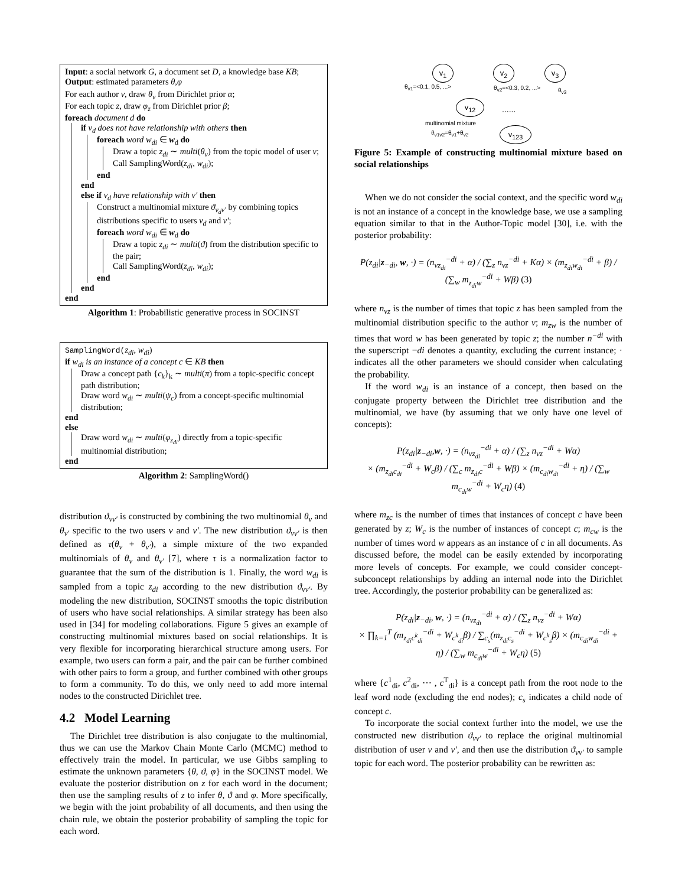Input: a social network G, a document set D, a knowledge base KB;
Output: estimated parameters θ,φ
For each author v, draw θ<sub>v</sub> from Dirichlet prior α;
For each topic z, draw φ<sub>z</sub> from Dirichlet prior β;
foreach document d do
if v<sub>d</sub> does not have relationship with others then
foreach word w<sub>di</sub> ∈ w<sub>d</sub> do
Draw a topic z<sub>di</sub> ∼ multi(θ<sub>v</sub>) from the topic model of user v;
Call SamplingWord(z<sub>di</sub>, w<sub>di</sub>);
end
end
else if v<sub>d</sub> have relationship with v′ then
Construct a multinomial mixture ϑ<sub>v<sub>d</sub>v′</sub> by combining topics distributions specific to users v<sub>d</sub> and v′;
foreach word w<sub>di</sub> ∈ w<sub>d</sub> do
Draw a topic z<sub>di</sub> ∼ multi(ϑ) from the distribution specific to the pair;
Call SamplingWord(z<sub>di</sub>, w<sub>di</sub>);
end
end
end
Algorithm 1: Probabilistic generative process in SOCINST
SamplingWord(z<sub>di</sub>, w<sub>di</sub>)
if w<sub>di</sub> is an instance of a concept c ∈ KB then
Draw a concept path {c<sub>k</sub>}<sub>k</sub> ∼ multi(π) from a topic-specific concept path distribution;
Draw word w<sub>di</sub> ∼ multi(ψ<sub>c</sub>) from a concept-specific multinomial distribution;
end
else
Draw word w<sub>di</sub> ∼ multi(φ<sub>z<sub>di</sub></sub>) directly from a topic-specific multinomial distribution;
end
Algorithm 2: SamplingWord()
distribution ϑ<sub>vv′</sub> is constructed by combining the two multinomial θ<sub>v</sub> and θ<sub>v′</sub> specific to the two users v and v′. The new distribution ϑ<sub>vv′</sub> is then defined as τ(θ<sub>v</sub> + θ<sub>v′</sub>), a simple mixture of the two expanded multinomials of θ<sub>v</sub> and θ<sub>v′</sub> [7], where τ is a normalization factor to guarantee that the sum of the distribution is 1. Finally, the word w<sub>di</sub> is sampled from a topic z<sub>di</sub> according to the new distribution ϑ<sub>vv′</sub>. By modeling the new distribution, SOCINST smooths the topic distribution of users who have social relationships. A similar strategy has been also used in [34] for modeling collaborations. Figure 5 gives an example of constructing multinomial mixtures based on social relationships. It is very flexible for incorporating hierarchical structure among users. For example, two users can form a pair, and the pair can be further combined with other pairs to form a group, and further combined with other groups to form a community. To do this, we only need to add more internal nodes to the constructed Dirichlet tree.
4.2 Model Learning
The Dirichlet tree distribution is also conjugate to the multinomial, thus we can use the Markov Chain Monte Carlo (MCMC) method to effectively train the model. In particular, we use Gibbs sampling to estimate the unknown parameters {θ, ϑ, φ} in the SOCINST model. We evaluate the posterior distribution on z for each word in the document; then use the sampling results of z to infer θ, ϑ and φ. More specifically, we begin with the joint probability of all documents, and then using the chain rule, we obtain the posterior probability of sampling the topic for each word.
v<sub>1</sub> v<sub>2</sub> v<sub>3</sub>
v<sub>12</sub>
v<sub>123</sub>
θ<sub>v1</sub>=<0.1, 0.5, ...> θ<sub>v2</sub>=<0.3, 0.2, ...> θ<sub>v3</sub>
......
multinomial mixture
ϑ<sub>v1v2</sub>=θ<sub>v1</sub>+θ<sub>v2</sub>
Figure 5: Example of constructing multinomial mixture based on social relationships
When we do not consider the social context, and the specific word w<sub>di</sub> is not an instance of a concept in the knowledge base, we use a sampling equation similar to that in the Author-Topic model [30], i.e. with the posterior probability:
P(z<sub>di</sub>|z<sub>−di</sub>, w, ·) = (n<sub>vz<sub>di</sub></sub><sup>−di</sup> + α) / (∑<sub>z</sub> n<sub>vz</sub><sup>−di</sup> + Kα) × (m<sub>z<sub>di</sub>w<sub>di</sub></sub><sup>−di</sup> + β) / (∑<sub>w</sub> m<sub>z<sub>di</sub>w</sub><sup>−di</sup> + Wβ) (3)
where n<sub>vz</sub> is the number of times that topic z has been sampled from the multinomial distribution specific to the author v; m<sub>zw</sub> is the number of times that word w has been generated by topic z; the number n<sup>−di</sup> with the superscript −di denotes a quantity, excluding the current instance; · indicates all the other parameters we should consider when calculating the probability.
If the word w<sub>di</sub> is an instance of a concept, then based on the conjugate property between the Dirichlet tree distribution and the multinomial, we have (by assuming that we only have one level of concepts):
P(z<sub>di</sub>|z<sub>−di</sub>,w, ·) = (n<sub>vz<sub>di</sub></sub><sup>−di</sup> + α) / (∑<sub>z</sub> n<sub>vz</sub><sup>−di</sup> + Wα)
× (m<sub>z<sub>di</sub>c<sub>di</sub></sub><sup>−di</sup> + W<sub>c</sub>β) / (∑<sub>c</sub> m<sub>z<sub>di</sub>c</sub><sup>−di</sup> + Wβ) × (m<sub>c<sub>di</sub>w<sub>di</sub></sub><sup>−di</sup> + η) / (∑<sub>w</sub> m<sub>c<sub>di</sub>w</sub><sup>−di</sup> + W<sub>c</sub>η) (4)
where m<sub>zc</sub> is the number of times that instances of concept c have been generated by z; W<sub>c</sub> is the number of instances of concept c; m<sub>cw</sub> is the number of times word w appears as an instance of c in all documents. As discussed before, the model can be easily extended by incorporating more levels of concepts. For example, we could consider concept-subconcept relationships by adding an internal node into the Dirichlet tree. Accordingly, the posterior probability can be generalized as:
P(z<sub>di</sub>|z<sub>−di</sub>, w, ·) = (n<sub>vz<sub>di</sub></sub><sup>−di</sup> + α) / (∑<sub>z</sub> n<sub>vz</sub><sup>−di</sup> + Wα)
× ∏<sub>k=1</sub><sup>T</sup> (m<sub>z<sub>di</sub>c<sup>k</sup><sub>di</sub></sub><sup>−di</sup> + W<sub>c<sup>k</sup><sub>di</sub></sub>β) / ∑<sub>c<sub>s</sub></sub>(m<sub>z<sub>di</sub>c<sub>s</sub></sub><sup>−di</sup> + W<sub>c<sup>k</sup><sub>s</sub></sub>β) × (m<sub>c<sub>di</sub>w<sub>di</sub></sub><sup>−di</sup> + η) / (∑<sub>w</sub> m<sub>c<sub>di</sub>w</sub><sup>−di</sup> + W<sub>c</sub>η) (5)
where {c<sup>1</sup><sub>di</sub>, c<sup>2</sup><sub>di</sub>, ⋯ , c<sup>T</sup><sub>di</sub>} is a concept path from the root node to the leaf word node (excluding the end nodes); c<sub>s</sub> indicates a child node of concept c.
To incorporate the social context further into the model, we use the constructed new distribution ϑ<sub>vv′</sub> to replace the original multinomial distribution of user v and v′, and then use the distribution ϑ<sub>vv′</sub> to sample topic for each word. The posterior probability can be rewritten as: